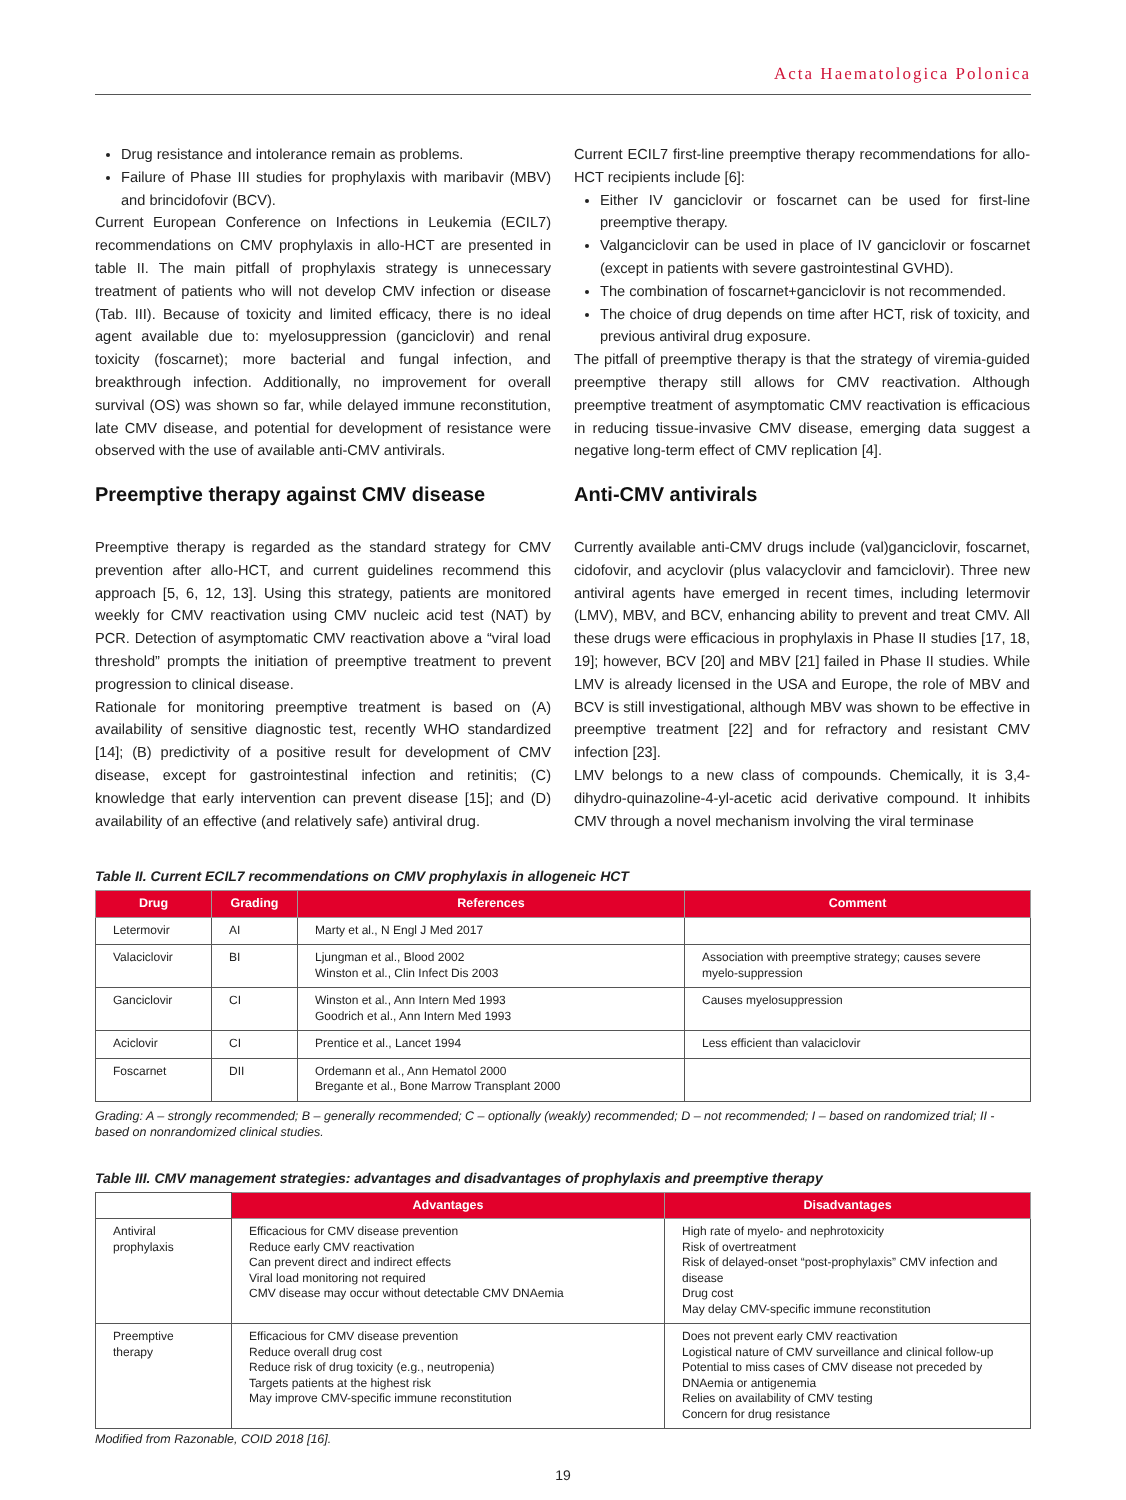Acta Haematologica Polonica
Drug resistance and intolerance remain as problems.
Failure of Phase III studies for prophylaxis with maribavir (MBV) and brincidofovir (BCV).
Current European Conference on Infections in Leukemia (ECIL7) recommendations on CMV prophylaxis in allo-HCT are presented in table II. The main pitfall of prophylaxis strategy is unnecessary treatment of patients who will not develop CMV infection or disease (Tab. III). Because of toxicity and limited efficacy, there is no ideal agent available due to: myelosuppression (ganciclovir) and renal toxicity (foscarnet); more bacterial and fungal infection, and breakthrough infection. Additionally, no improvement for overall survival (OS) was shown so far, while delayed immune reconstitution, late CMV disease, and potential for development of resistance were observed with the use of available anti-CMV antivirals.
Preemptive therapy against CMV disease
Preemptive therapy is regarded as the standard strategy for CMV prevention after allo-HCT, and current guidelines recommend this approach [5, 6, 12, 13]. Using this strategy, patients are monitored weekly for CMV reactivation using CMV nucleic acid test (NAT) by PCR. Detection of asymptomatic CMV reactivation above a “viral load threshold” prompts the initiation of preemptive treatment to prevent progression to clinical disease.
Rationale for monitoring preemptive treatment is based on (A) availability of sensitive diagnostic test, recently WHO standardized [14]; (B) predictivity of a positive result for development of CMV disease, except for gastrointestinal infection and retinitis; (C) knowledge that early intervention can prevent disease [15]; and (D) availability of an effective (and relatively safe) antiviral drug.
Current ECIL7 first-line preemptive therapy recommendations for allo-HCT recipients include [6]:
Either IV ganciclovir or foscarnet can be used for first-line preemptive therapy.
Valganciclovir can be used in place of IV ganciclovir or foscarnet (except in patients with severe gastrointestinal GVHD).
The combination of foscarnet+ganciclovir is not recommended.
The choice of drug depends on time after HCT, risk of toxicity, and previous antiviral drug exposure.
The pitfall of preemptive therapy is that the strategy of viremia-guided preemptive therapy still allows for CMV reactivation. Although preemptive treatment of asymptomatic CMV reactivation is efficacious in reducing tissue-invasive CMV disease, emerging data suggest a negative long-term effect of CMV replication [4].
Anti-CMV antivirals
Currently available anti-CMV drugs include (val)ganciclovir, foscarnet, cidofovir, and acyclovir (plus valacyclovir and famciclovir). Three new antiviral agents have emerged in recent times, including letermovir (LMV), MBV, and BCV, enhancing ability to prevent and treat CMV. All these drugs were efficacious in prophylaxis in Phase II studies [17, 18, 19]; however, BCV [20] and MBV [21] failed in Phase II studies. While LMV is already licensed in the USA and Europe, the role of MBV and BCV is still investigational, although MBV was shown to be effective in preemptive treatment [22] and for refractory and resistant CMV infection [23].
LMV belongs to a new class of compounds. Chemically, it is 3,4-dihydro-quinazoline-4-yl-acetic acid derivative compound. It inhibits CMV through a novel mechanism involving the viral terminase
Table II. Current ECIL7 recommendations on CMV prophylaxis in allogeneic HCT
| Drug | Grading | References | Comment |
| --- | --- | --- | --- |
| Letermovir | AI | Marty et al., N Engl J Med 2017 | |
| Valaciclovir | BI | Ljungman et al., Blood 2002 Winston et al., Clin Infect Dis 2003 | Association with preemptive strategy; causes severe myelo-suppression |
| Ganciclovir | CI | Winston et al., Ann Intern Med 1993 Goodrich et al., Ann Intern Med 1993 | Causes myelosuppression |
| Aciclovir | CI | Prentice et al., Lancet 1994 | Less efficient than valaciclovir |
| Foscarnet | DII | Ordemann et al., Ann Hematol 2000 Bregante et al., Bone Marrow Transplant 2000 | |
Grading: A – strongly recommended; B – generally recommended; C – optionally (weakly) recommended; D – not recommended; I – based on randomized trial; II - based on nonrandomized clinical studies.
Table III. CMV management strategies: advantages and disadvantages of prophylaxis and preemptive therapy
| | Advantages | Disadvantages |
| --- | --- | --- |
| Antiviral prophylaxis | Efficacious for CMV disease prevention Reduce early CMV reactivation Can prevent direct and indirect effects Viral load monitoring not required CMV disease may occur without detectable CMV DNAemia | High rate of myelo- and nephrotoxicity Risk of overtreatment Risk of delayed-onset “post-prophylaxis” CMV infection and disease Drug cost May delay CMV-specific immune reconstitution |
| Preemptive therapy | Efficacious for CMV disease prevention Reduce overall drug cost Reduce risk of drug toxicity (e.g., neutropenia) Targets patients at the highest risk May improve CMV-specific immune reconstitution | Does not prevent early CMV reactivation Logistical nature of CMV surveillance and clinical follow-up Potential to miss cases of CMV disease not preceded by DNAemia or antigenemia Relies on availability of CMV testing Concern for drug resistance |
Modified from Razonable, COID 2018 [16].
19